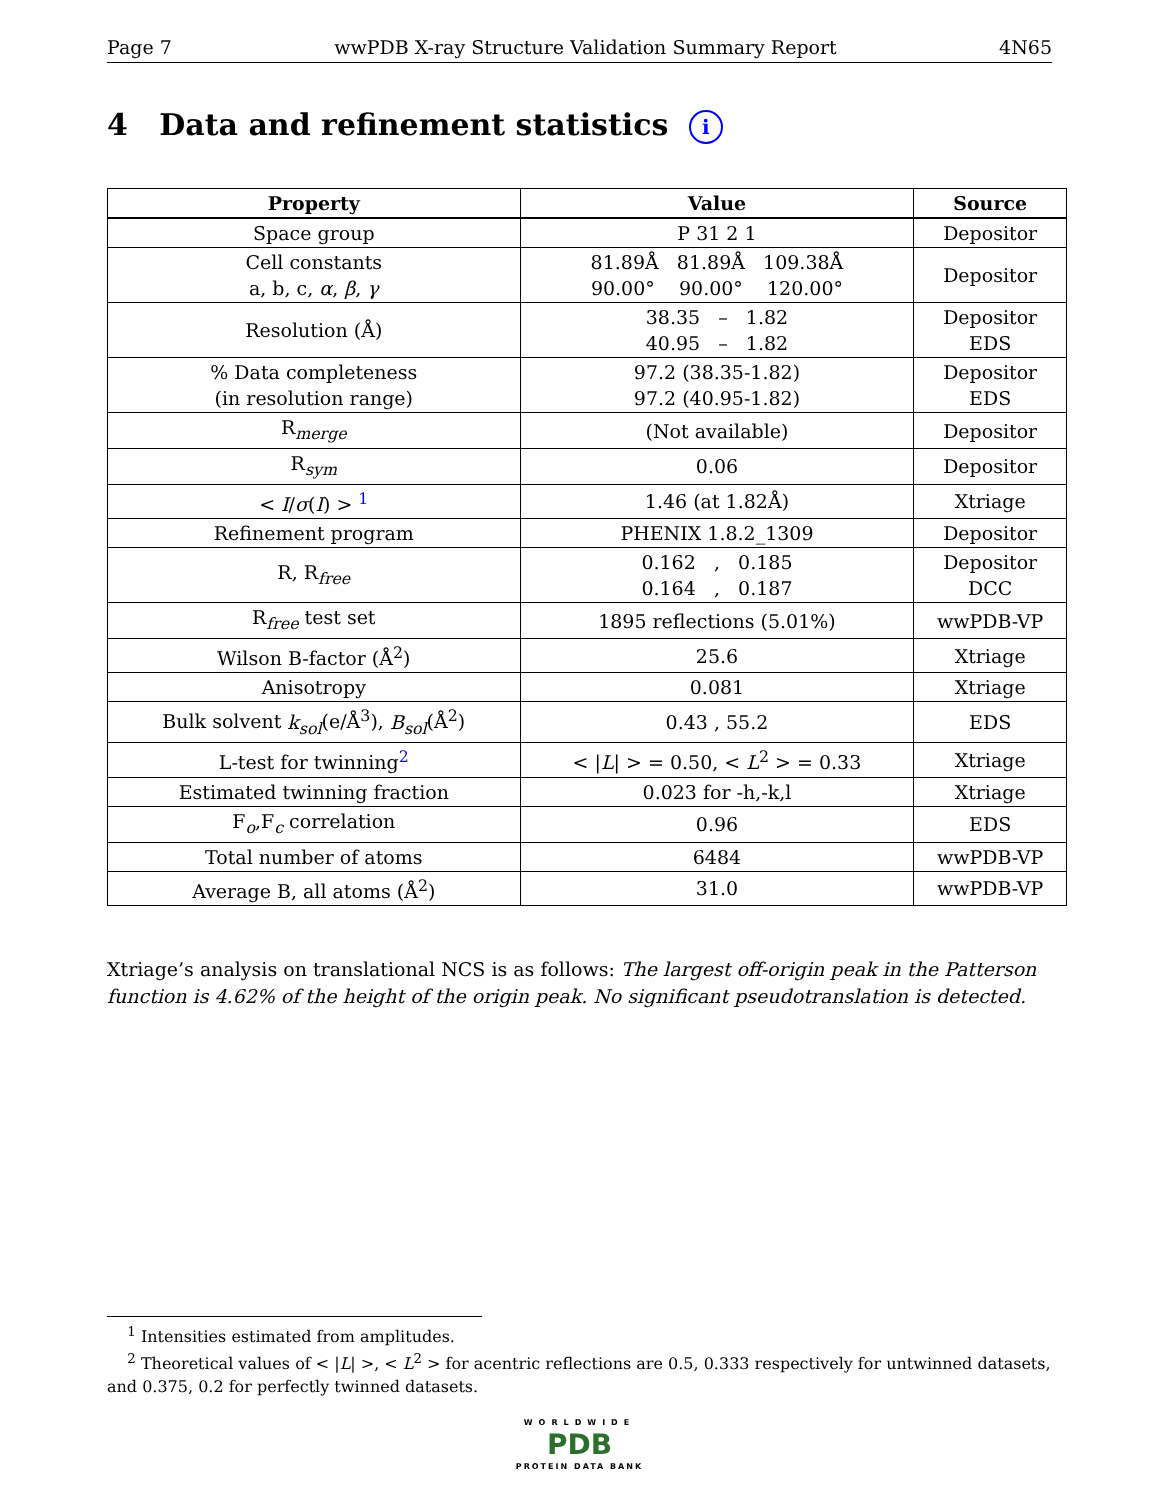Page 7 wwPDB X-ray Structure Validation Summary Report 4N65
4 Data and refinement statistics i
| Property | Value | Source |
| --- | --- | --- |
| Space group | P 31 2 1 | Depositor |
| Cell constants a, b, c, α , β , γ | 81.89Å 81.89Å 109.38Å 90.00° 90.00° 120.00° | Depositor |
| Resolution (Å) | 38.35 – 1.82 40.95 – 1.82 | Depositor EDS |
| % Data completeness (in resolution range) | 97.2 (38.35-1.82) 97.2 (40.95-1.82) | Depositor EDS |
| R<sub>merge</sub> | (Not available) | Depositor |
| R<sub>sym</sub> | 0.06 | Depositor |
| < I / σ ( I ) > <sup>1</sup> | 1.46 (at 1.82Å) | Xtriage |
| Refinement program | PHENIX 1.8.2_1309 | Depositor |
| R, R<sub>free</sub> | 0.162 , 0.185 0.164 , 0.187 | Depositor DCC |
| R<sub>free</sub> test set | 1895 reflections (5.01%) | wwPDB-VP |
| Wilson B-factor (Å<sup>2</sup>) | 25.6 | Xtriage |
| Anisotropy | 0.081 | Xtriage |
| Bulk solvent k<sub>sol</sub> (e/Å<sup>3</sup>), B<sub>sol</sub> (Å<sup>2</sup>) | 0.43 , 55.2 | EDS |
| L-test for twinning<sup>2</sup> | < / L / > = 0.50, < L<sup>2</sup> > = 0.33 | Xtriage |
| Estimated twinning fraction | 0.023 for -h,-k,l | Xtriage |
| F<sub>o</sub>,F<sub>c</sub> correlation | 0.96 | EDS |
| Total number of atoms | 6484 | wwPDB-VP |
| Average B, all atoms (Å<sup>2</sup>) | 31.0 | wwPDB-VP |
Xtriage’s analysis on translational NCS is as follows: The largest off-origin peak in the Patterson function is 4.62% of the height of the origin peak. No significant pseudotranslation is detected.
<sup>1</sup> Intensities estimated from amplitudes.
<sup>2</sup> Theoretical values of < |L| >, < L<sup>2</sup> > for acentric reflections are 0.5, 0.333 respectively for untwinned datasets, and 0.375, 0.2 for perfectly twinned datasets.
WORLDWIDE
PDB
PROTEIN DATA BANK